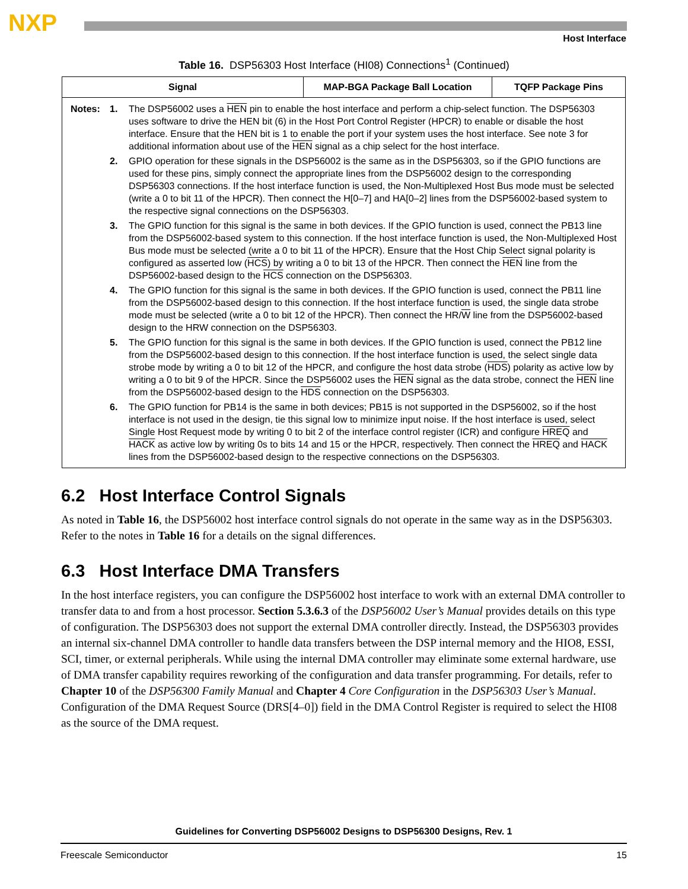NXP
Host Interface
Table 16. DSP56303 Host Interface (HI08) Connections<sup>1</sup> (Continued)
| Signal | MAP-BGA Package Ball Location | TQFP Package Pins |
| --- | --- | --- |
| / Notes: / 1. / The DSP56002 uses a HEN pin to enable the host interface and perform a chip-select function. The DSP56303 uses software to drive the HEN bit (6) in the Host Port Control Register (HPCR) to enable or disable the host interface. Ensure that the HEN bit is 1 to enable the port if your system uses the host interface. See note 3 for additional information about use of the HEN signal as a chip select for the host interface. / / / 2. / GPIO operation for these signals in the DSP56002 is the same as in the DSP56303, so if the GPIO functions are used for these pins, simply connect the appropriate lines from the DSP56002 design to the corresponding DSP56303 connections. If the host interface function is used, the Non-Multiplexed Host Bus mode must be selected (write a 0 to bit 11 of the HPCR). Then connect the H[0–7] and HA[0–2] lines from the DSP56002-based system to the respective signal connections on the DSP56303. / / / 3. / The GPIO function for this signal is the same in both devices. If the GPIO function is used, connect the PB13 line from the DSP56002-based system to this connection. If the host interface function is used, the Non-Multiplexed Host Bus mode must be selected (write a 0 to bit 11 of the HPCR). Ensure that the Host Chip Select signal polarity is configured as asserted low ( HCS ) by writing a 0 to bit 13 of the HPCR. Then connect the HEN line from the DSP56002-based design to the HCS connection on the DSP56303. / / / 4. / The GPIO function for this signal is the same in both devices. If the GPIO function is used, connect the PB11 line from the DSP56002-based design to this connection. If the host interface function is used, the single data strobe mode must be selected (write a 0 to bit 12 of the HPCR). Then connect the HR/ W line from the DSP56002-based design to the HRW connection on the DSP56303. / / / 5. / The GPIO function for this signal is the same in both devices. If the GPIO function is used, connect the PB12 line from the DSP56002-based design to this connection. If the host interface function is used, the select single data strobe mode by writing a 0 to bit 12 of the HPCR, and configure the host data strobe ( HDS ) polarity as active low by writing a 0 to bit 9 of the HPCR. Since the DSP56002 uses the HEN signal as the data strobe, connect the HEN line from the DSP56002-based design to the HDS connection on the DSP56303. / / / 6. / The GPIO function for PB14 is the same in both devices; PB15 is not supported in the DSP56002, so if the host interface is not used in the design, tie this signal low to minimize input noise. If the host interface is used, select Single Host Request mode by writing 0 to bit 2 of the interface control register (ICR) and configure HREQ and HACK as active low by writing 0s to bits 14 and 15 or the HPCR, respectively. Then connect the HREQ and HACK lines from the DSP56002-based design to the respective connections on the DSP56303. / | | |
6.2 Host Interface Control Signals
As noted in Table 16, the DSP56002 host interface control signals do not operate in the same way as in the DSP56303. Refer to the notes in Table 16 for a details on the signal differences.
6.3 Host Interface DMA Transfers
In the host interface registers, you can configure the DSP56002 host interface to work with an external DMA controller to transfer data to and from a host processor. Section 5.3.6.3 of the DSP56002 User’s Manual provides details on this type of configuration. The DSP56303 does not support the external DMA controller directly. Instead, the DSP56303 provides an internal six-channel DMA controller to handle data transfers between the DSP internal memory and the HIO8, ESSI, SCI, timer, or external peripherals. While using the internal DMA controller may eliminate some external hardware, use of DMA transfer capability requires reworking of the configuration and data transfer programming. For details, refer to Chapter 10 of the DSP56300 Family Manual and Chapter 4 Core Configuration in the DSP56303 User’s Manual. Configuration of the DMA Request Source (DRS[4–0]) field in the DMA Control Register is required to select the HI08 as the source of the DMA request.
Guidelines for Converting DSP56002 Designs to DSP56300 Designs, Rev. 1
Freescale Semiconductor 15